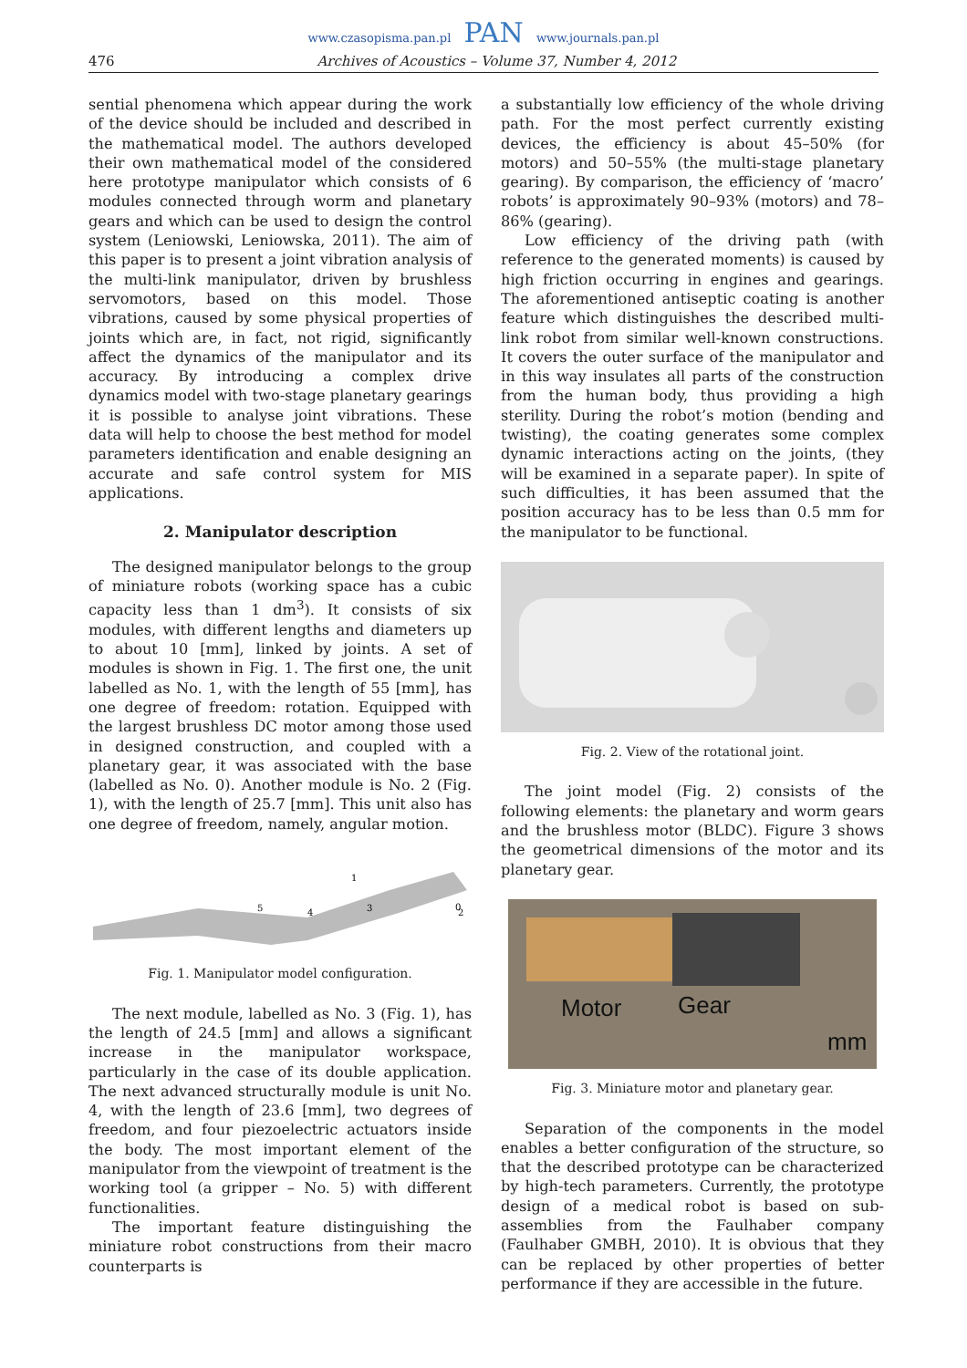www.czasopisma.pan.pl PAN www.journals.pan.pl
476 Archives of Acoustics – Volume 37, Number 4, 2012
sential phenomena which appear during the work of the device should be included and described in the mathematical model. The authors developed their own mathematical model of the considered here prototype manipulator which consists of 6 modules connected through worm and planetary gears and which can be used to design the control system (Leniowski, Leniowska, 2011). The aim of this paper is to present a joint vibration analysis of the multi-link manipulator, driven by brushless servomotors, based on this model. Those vibrations, caused by some physical properties of joints which are, in fact, not rigid, significantly affect the dynamics of the manipulator and its accuracy. By introducing a complex drive dynamics model with two-stage planetary gearings it is possible to analyse joint vibrations. These data will help to choose the best method for model parameters identification and enable designing an accurate and safe control system for MIS applications.
2. Manipulator description
The designed manipulator belongs to the group of miniature robots (working space has a cubic capacity less than 1 dm<sup>3</sup>). It consists of six modules, with different lengths and diameters up to about 10 [mm], linked by joints. A set of modules is shown in Fig. 1. The first one, the unit labelled as No. 1, with the length of 55 [mm], has one degree of freedom: rotation. Equipped with the largest brushless DC motor among those used in designed construction, and coupled with a planetary gear, it was associated with the base (labelled as No. 0). Another module is No. 2 (Fig. 1), with the length of 25.7 [mm]. This unit also has one degree of freedom, namely, angular motion.
5
4
3
2
1
0
Fig. 1. Manipulator model configuration.
The next module, labelled as No. 3 (Fig. 1), has the length of 24.5 [mm] and allows a significant increase in the manipulator workspace, particularly in the case of its double application. The next advanced structurally module is unit No. 4, with the length of 23.6 [mm], two degrees of freedom, and four piezoelectric actuators inside the body. The most important element of the manipulator from the viewpoint of treatment is the working tool (a gripper – No. 5) with different functionalities.
The important feature distinguishing the miniature robot constructions from their macro counterparts is
a substantially low efficiency of the whole driving path. For the most perfect currently existing devices, the efficiency is about 45–50% (for motors) and 50–55% (the multi-stage planetary gearing). By comparison, the efficiency of ‘macro’ robots’ is approximately 90–93% (motors) and 78–86% (gearing).
Low efficiency of the driving path (with reference to the generated moments) is caused by high friction occurring in engines and gearings. The aforementioned antiseptic coating is another feature which distinguishes the described multi-link robot from similar well-known constructions. It covers the outer surface of the manipulator and in this way insulates all parts of the construction from the human body, thus providing a high sterility. During the robot’s motion (bending and twisting), the coating generates some complex dynamic interactions acting on the joints, (they will be examined in a separate paper). In spite of such difficulties, it has been assumed that the position accuracy has to be less than 0.5 mm for the manipulator to be functional.
Fig. 2. View of the rotational joint.
The joint model (Fig. 2) consists of the following elements: the planetary and worm gears and the brushless motor (BLDC). Figure 3 shows the geometrical dimensions of the motor and its planetary gear.
Motor
Gear
mm
Fig. 3. Miniature motor and planetary gear.
Separation of the components in the model enables a better configuration of the structure, so that the described prototype can be characterized by high-tech parameters. Currently, the prototype design of a medical robot is based on sub-assemblies from the Faulhaber company (Faulhaber GMBH, 2010). It is obvious that they can be replaced by other properties of better performance if they are accessible in the future.